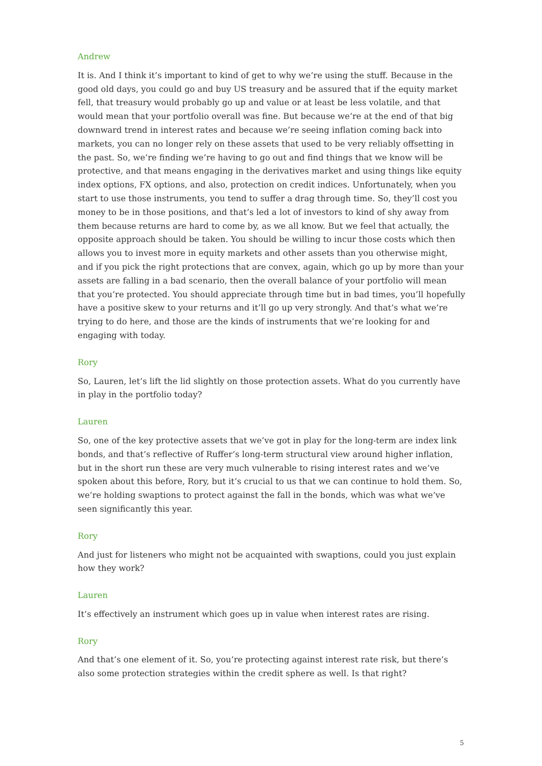Andrew
It is. And I think it’s important to kind of get to why we’re using the stuff. Because in the good old days, you could go and buy US treasury and be assured that if the equity market fell, that treasury would probably go up and value or at least be less volatile, and that would mean that your portfolio overall was fine. But because we’re at the end of that big downward trend in interest rates and because we’re seeing inflation coming back into markets, you can no longer rely on these assets that used to be very reliably offsetting in the past. So, we’re finding we’re having to go out and find things that we know will be protective, and that means engaging in the derivatives market and using things like equity index options, FX options, and also, protection on credit indices. Unfortunately, when you start to use those instruments, you tend to suffer a drag through time. So, they’ll cost you money to be in those positions, and that’s led a lot of investors to kind of shy away from them because returns are hard to come by, as we all know. But we feel that actually, the opposite approach should be taken. You should be willing to incur those costs which then allows you to invest more in equity markets and other assets than you otherwise might, and if you pick the right protections that are convex, again, which go up by more than your assets are falling in a bad scenario, then the overall balance of your portfolio will mean that you’re protected. You should appreciate through time but in bad times, you’ll hopefully have a positive skew to your returns and it’ll go up very strongly. And that’s what we’re trying to do here, and those are the kinds of instruments that we’re looking for and engaging with today.
Rory
So, Lauren, let’s lift the lid slightly on those protection assets. What do you currently have in play in the portfolio today?
Lauren
So, one of the key protective assets that we’ve got in play for the long-term are index link bonds, and that’s reflective of Ruffer’s long-term structural view around higher inflation, but in the short run these are very much vulnerable to rising interest rates and we’ve spoken about this before, Rory, but it’s crucial to us that we can continue to hold them. So, we’re holding swaptions to protect against the fall in the bonds, which was what we’ve seen significantly this year.
Rory
And just for listeners who might not be acquainted with swaptions, could you just explain how they work?
Lauren
It’s effectively an instrument which goes up in value when interest rates are rising.
Rory
And that’s one element of it. So, you’re protecting against interest rate risk, but there’s also some protection strategies within the credit sphere as well. Is that right?
5